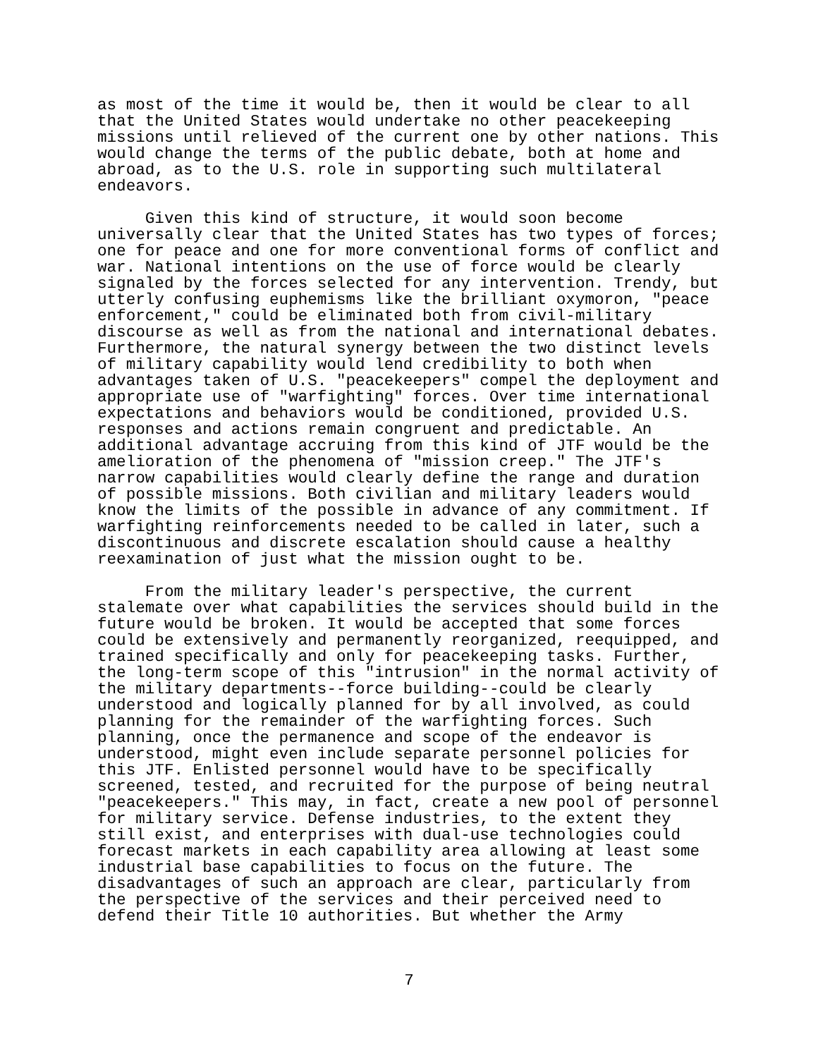as most of the time it would be, then it would be clear to all that the United States would undertake no other peacekeeping missions until relieved of the current one by other nations. This would change the terms of the public debate, both at home and abroad, as to the U.S. role in supporting such multilateral endeavors.
Given this kind of structure, it would soon become universally clear that the United States has two types of forces; one for peace and one for more conventional forms of conflict and war. National intentions on the use of force would be clearly signaled by the forces selected for any intervention. Trendy, but utterly confusing euphemisms like the brilliant oxymoron, "peace enforcement," could be eliminated both from civil-military discourse as well as from the national and international debates. Furthermore, the natural synergy between the two distinct levels of military capability would lend credibility to both when advantages taken of U.S. "peacekeepers" compel the deployment and appropriate use of "warfighting" forces. Over time international expectations and behaviors would be conditioned, provided U.S. responses and actions remain congruent and predictable. An additional advantage accruing from this kind of JTF would be the amelioration of the phenomena of "mission creep." The JTF's narrow capabilities would clearly define the range and duration of possible missions. Both civilian and military leaders would know the limits of the possible in advance of any commitment. If warfighting reinforcements needed to be called in later, such a discontinuous and discrete escalation should cause a healthy reexamination of just what the mission ought to be.
From the military leader's perspective, the current stalemate over what capabilities the services should build in the future would be broken. It would be accepted that some forces could be extensively and permanently reorganized, reequipped, and trained specifically and only for peacekeeping tasks. Further, the long-term scope of this "intrusion" in the normal activity of the military departments--force building--could be clearly understood and logically planned for by all involved, as could planning for the remainder of the warfighting forces. Such planning, once the permanence and scope of the endeavor is understood, might even include separate personnel policies for this JTF. Enlisted personnel would have to be specifically screened, tested, and recruited for the purpose of being neutral "peacekeepers." This may, in fact, create a new pool of personnel for military service. Defense industries, to the extent they still exist, and enterprises with dual-use technologies could forecast markets in each capability area allowing at least some industrial base capabilities to focus on the future. The disadvantages of such an approach are clear, particularly from the perspective of the services and their perceived need to defend their Title 10 authorities. But whether the Army
7